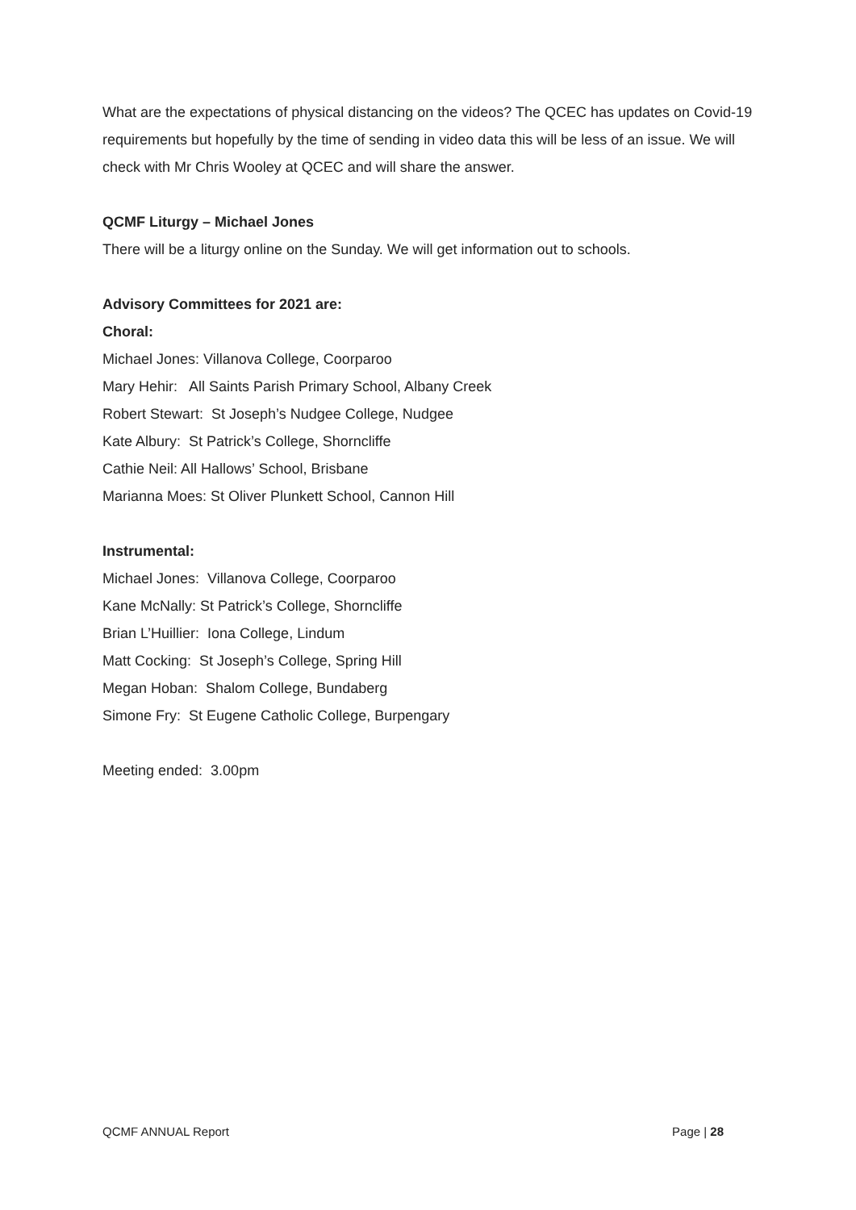What are the expectations of physical distancing on the videos? The QCEC has updates on Covid-19 requirements but hopefully by the time of sending in video data this will be less of an issue. We will check with Mr Chris Wooley at QCEC and will share the answer.
QCMF Liturgy – Michael Jones
There will be a liturgy online on the Sunday. We will get information out to schools.
Advisory Committees for 2021 are:
Choral:
Michael Jones: Villanova College, Coorparoo
Mary Hehir: All Saints Parish Primary School, Albany Creek
Robert Stewart: St Joseph’s Nudgee College, Nudgee
Kate Albury: St Patrick’s College, Shorncliffe
Cathie Neil: All Hallows’ School, Brisbane
Marianna Moes: St Oliver Plunkett School, Cannon Hill
Instrumental:
Michael Jones: Villanova College, Coorparoo
Kane McNally: St Patrick’s College, Shorncliffe
Brian L’Huillier: Iona College, Lindum
Matt Cocking: St Joseph’s College, Spring Hill
Megan Hoban: Shalom College, Bundaberg
Simone Fry: St Eugene Catholic College, Burpengary
Meeting ended: 3.00pm
QCMF ANNUAL Report Page | 28